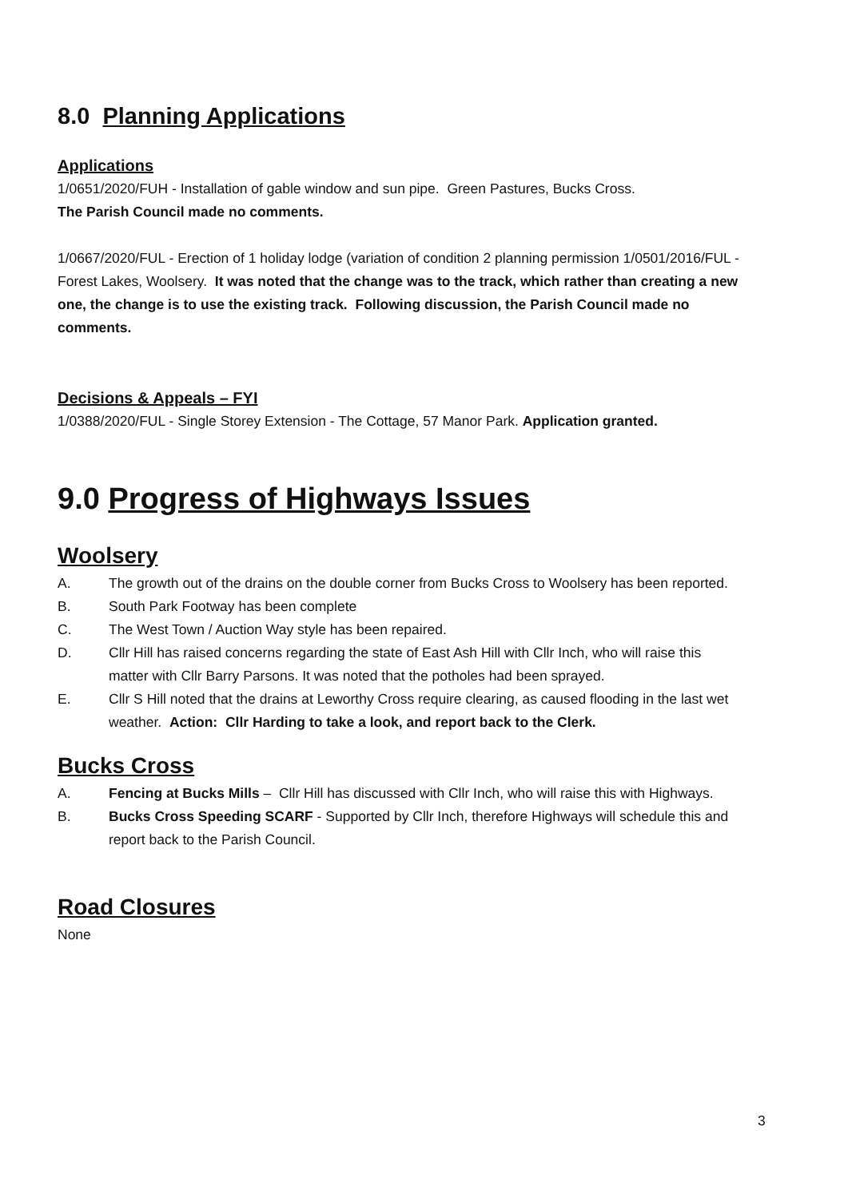8.0 Planning Applications
Applications
1/0651/2020/FUH - Installation of gable window and sun pipe. Green Pastures, Bucks Cross.
The Parish Council made no comments.
1/0667/2020/FUL - Erection of 1 holiday lodge (variation of condition 2 planning permission 1/0501/2016/FUL - Forest Lakes, Woolsery. It was noted that the change was to the track, which rather than creating a new one, the change is to use the existing track. Following discussion, the Parish Council made no comments.
Decisions & Appeals – FYI
1/0388/2020/FUL - Single Storey Extension - The Cottage, 57 Manor Park. Application granted.
9.0 Progress of Highways Issues
Woolsery
A. The growth out of the drains on the double corner from Bucks Cross to Woolsery has been reported.
B. South Park Footway has been complete
C. The West Town / Auction Way style has been repaired.
D. Cllr Hill has raised concerns regarding the state of East Ash Hill with Cllr Inch, who will raise this matter with Cllr Barry Parsons. It was noted that the potholes had been sprayed.
E. Cllr S Hill noted that the drains at Leworthy Cross require clearing, as caused flooding in the last wet weather. Action: Cllr Harding to take a look, and report back to the Clerk.
Bucks Cross
A. Fencing at Bucks Mills – Cllr Hill has discussed with Cllr Inch, who will raise this with Highways.
B. Bucks Cross Speeding SCARF - Supported by Cllr Inch, therefore Highways will schedule this and report back to the Parish Council.
Road Closures
None
3